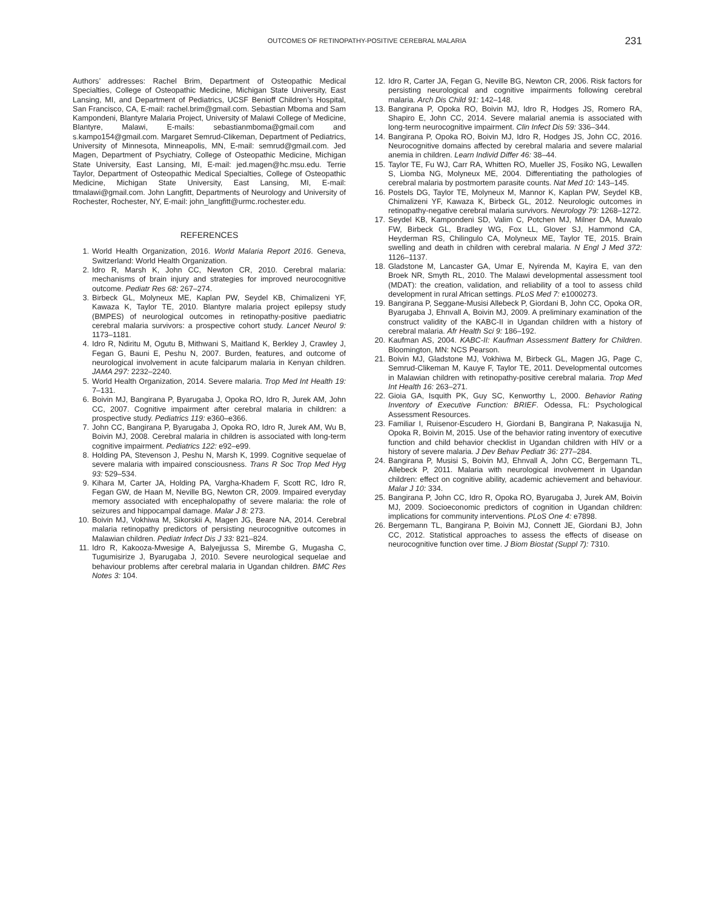OUTCOMES OF RETINOPATHY-POSITIVE CEREBRAL MALARIA 231
Authors’ addresses: Rachel Brim, Department of Osteopathic Medical Specialties, College of Osteopathic Medicine, Michigan State University, East Lansing, MI, and Department of Pediatrics, UCSF Benioff Children’s Hospital, San Francisco, CA, E-mail: rachel.brim@gmail.com. Sebastian Mboma and Sam Kampondeni, Blantyre Malaria Project, University of Malawi College of Medicine, Blantyre, Malawi, E-mails: sebastianmboma@gmail.com and s.kampo154@gmail.com. Margaret Semrud-Clikeman, Department of Pediatrics, University of Minnesota, Minneapolis, MN, E-mail: semrud@gmail.com. Jed Magen, Department of Psychiatry, College of Osteopathic Medicine, Michigan State University, East Lansing, MI, E-mail: jed.magen@hc.msu.edu. Terrie Taylor, Department of Osteopathic Medical Specialties, College of Osteopathic Medicine, Michigan State University, East Lansing, MI, E-mail: ttmalawi@gmail.com. John Langfitt, Departments of Neurology and University of Rochester, Rochester, NY, E-mail: john_langfitt@urmc.rochester.edu.
REFERENCES
1. World Health Organization, 2016. World Malaria Report 2016. Geneva, Switzerland: World Health Organization.
2. Idro R, Marsh K, John CC, Newton CR, 2010. Cerebral malaria: mechanisms of brain injury and strategies for improved neurocognitive outcome. Pediatr Res 68: 267–274.
3. Birbeck GL, Molyneux ME, Kaplan PW, Seydel KB, Chimalizeni YF, Kawaza K, Taylor TE, 2010. Blantyre malaria project epilepsy study (BMPES) of neurological outcomes in retinopathy-positive paediatric cerebral malaria survivors: a prospective cohort study. Lancet Neurol 9: 1173–1181.
4. Idro R, Ndiritu M, Ogutu B, Mithwani S, Maitland K, Berkley J, Crawley J, Fegan G, Bauni E, Peshu N, 2007. Burden, features, and outcome of neurological involvement in acute falciparum malaria in Kenyan children. JAMA 297: 2232–2240.
5. World Health Organization, 2014. Severe malaria. Trop Med Int Health 19: 7–131.
6. Boivin MJ, Bangirana P, Byarugaba J, Opoka RO, Idro R, Jurek AM, John CC, 2007. Cognitive impairment after cerebral malaria in children: a prospective study. Pediatrics 119: e360–e366.
7. John CC, Bangirana P, Byarugaba J, Opoka RO, Idro R, Jurek AM, Wu B, Boivin MJ, 2008. Cerebral malaria in children is associated with long-term cognitive impairment. Pediatrics 122: e92–e99.
8. Holding PA, Stevenson J, Peshu N, Marsh K, 1999. Cognitive sequelae of severe malaria with impaired consciousness. Trans R Soc Trop Med Hyg 93: 529–534.
9. Kihara M, Carter JA, Holding PA, Vargha-Khadem F, Scott RC, Idro R, Fegan GW, de Haan M, Neville BG, Newton CR, 2009. Impaired everyday memory associated with encephalopathy of severe malaria: the role of seizures and hippocampal damage. Malar J 8: 273.
10. Boivin MJ, Vokhiwa M, Sikorskii A, Magen JG, Beare NA, 2014. Cerebral malaria retinopathy predictors of persisting neurocognitive outcomes in Malawian children. Pediatr Infect Dis J 33: 821–824.
11. Idro R, Kakooza-Mwesige A, Balyejjussa S, Mirembe G, Mugasha C, Tugumisirize J, Byarugaba J, 2010. Severe neurological sequelae and behaviour problems after cerebral malaria in Ugandan children. BMC Res Notes 3: 104.
12. Idro R, Carter JA, Fegan G, Neville BG, Newton CR, 2006. Risk factors for persisting neurological and cognitive impairments following cerebral malaria. Arch Dis Child 91: 142–148.
13. Bangirana P, Opoka RO, Boivin MJ, Idro R, Hodges JS, Romero RA, Shapiro E, John CC, 2014. Severe malarial anemia is associated with long-term neurocognitive impairment. Clin Infect Dis 59: 336–344.
14. Bangirana P, Opoka RO, Boivin MJ, Idro R, Hodges JS, John CC, 2016. Neurocognitive domains affected by cerebral malaria and severe malarial anemia in children. Learn Individ Differ 46: 38–44.
15. Taylor TE, Fu WJ, Carr RA, Whitten RO, Mueller JS, Fosiko NG, Lewallen S, Liomba NG, Molyneux ME, 2004. Differentiating the pathologies of cerebral malaria by postmortem parasite counts. Nat Med 10: 143–145.
16. Postels DG, Taylor TE, Molyneux M, Mannor K, Kaplan PW, Seydel KB, Chimalizeni YF, Kawaza K, Birbeck GL, 2012. Neurologic outcomes in retinopathy-negative cerebral malaria survivors. Neurology 79: 1268–1272.
17. Seydel KB, Kampondeni SD, Valim C, Potchen MJ, Milner DA, Muwalo FW, Birbeck GL, Bradley WG, Fox LL, Glover SJ, Hammond CA, Heyderman RS, Chilingulo CA, Molyneux ME, Taylor TE, 2015. Brain swelling and death in children with cerebral malaria. N Engl J Med 372: 1126–1137.
18. Gladstone M, Lancaster GA, Umar E, Nyirenda M, Kayira E, van den Broek NR, Smyth RL, 2010. The Malawi developmental assessment tool (MDAT): the creation, validation, and reliability of a tool to assess child development in rural African settings. PLoS Med 7: e1000273.
19. Bangirana P, Seggane-Musisi Allebeck P, Giordani B, John CC, Opoka OR, Byarugaba J, Ehnvall A, Boivin MJ, 2009. A preliminary examination of the construct validity of the KABC-II in Ugandan children with a history of cerebral malaria. Afr Health Sci 9: 186–192.
20. Kaufman AS, 2004. KABC-II: Kaufman Assessment Battery for Children. Bloomington, MN: NCS Pearson.
21. Boivin MJ, Gladstone MJ, Vokhiwa M, Birbeck GL, Magen JG, Page C, Semrud-Clikeman M, Kauye F, Taylor TE, 2011. Developmental outcomes in Malawian children with retinopathy-positive cerebral malaria. Trop Med Int Health 16: 263–271.
22. Gioia GA, Isquith PK, Guy SC, Kenworthy L, 2000. Behavior Rating Inventory of Executive Function: BRIEF. Odessa, FL: Psychological Assessment Resources.
23. Familiar I, Ruisenor-Escudero H, Giordani B, Bangirana P, Nakasujja N, Opoka R, Boivin M, 2015. Use of the behavior rating inventory of executive function and child behavior checklist in Ugandan children with HIV or a history of severe malaria. J Dev Behav Pediatr 36: 277–284.
24. Bangirana P, Musisi S, Boivin MJ, Ehnvall A, John CC, Bergemann TL, Allebeck P, 2011. Malaria with neurological involvement in Ugandan children: effect on cognitive ability, academic achievement and behaviour. Malar J 10: 334.
25. Bangirana P, John CC, Idro R, Opoka RO, Byarugaba J, Jurek AM, Boivin MJ, 2009. Socioeconomic predictors of cognition in Ugandan children: implications for community interventions. PLoS One 4: e7898.
26. Bergemann TL, Bangirana P, Boivin MJ, Connett JE, Giordani BJ, John CC, 2012. Statistical approaches to assess the effects of disease on neurocognitive function over time. J Biom Biostat (Suppl 7): 7310.